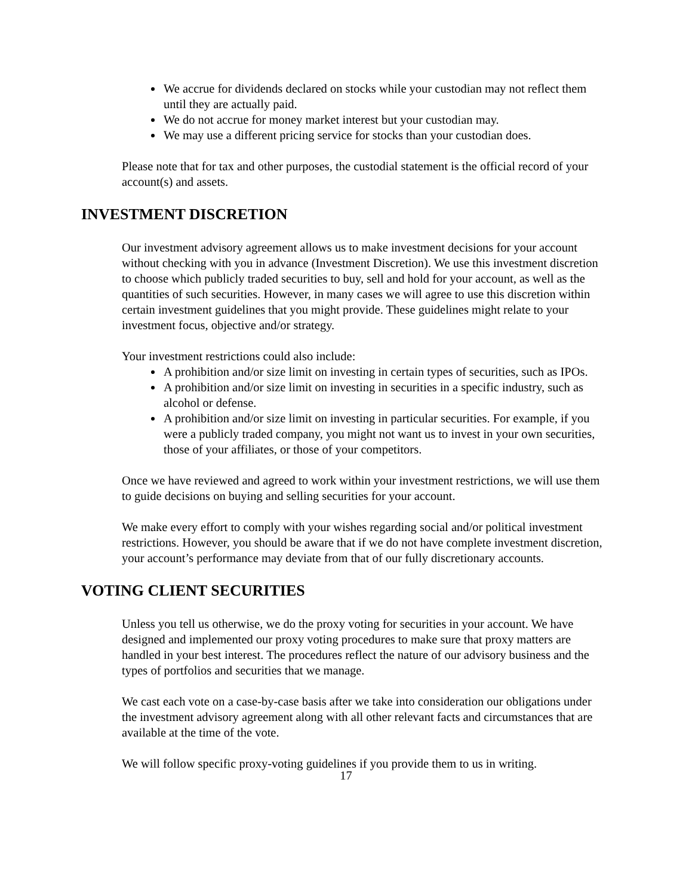We accrue for dividends declared on stocks while your custodian may not reflect them until they are actually paid.
We do not accrue for money market interest but your custodian may.
We may use a different pricing service for stocks than your custodian does.
Please note that for tax and other purposes, the custodial statement is the official record of your account(s) and assets.
INVESTMENT DISCRETION
Our investment advisory agreement allows us to make investment decisions for your account without checking with you in advance (Investment Discretion). We use this investment discretion to choose which publicly traded securities to buy, sell and hold for your account, as well as the quantities of such securities. However, in many cases we will agree to use this discretion within certain investment guidelines that you might provide. These guidelines might relate to your investment focus, objective and/or strategy.
Your investment restrictions could also include:
A prohibition and/or size limit on investing in certain types of securities, such as IPOs.
A prohibition and/or size limit on investing in securities in a specific industry, such as alcohol or defense.
A prohibition and/or size limit on investing in particular securities. For example, if you were a publicly traded company, you might not want us to invest in your own securities, those of your affiliates, or those of your competitors.
Once we have reviewed and agreed to work within your investment restrictions, we will use them to guide decisions on buying and selling securities for your account.
We make every effort to comply with your wishes regarding social and/or political investment restrictions. However, you should be aware that if we do not have complete investment discretion, your account’s performance may deviate from that of our fully discretionary accounts.
VOTING CLIENT SECURITIES
Unless you tell us otherwise, we do the proxy voting for securities in your account. We have designed and implemented our proxy voting procedures to make sure that proxy matters are handled in your best interest. The procedures reflect the nature of our advisory business and the types of portfolios and securities that we manage.
We cast each vote on a case-by-case basis after we take into consideration our obligations under the investment advisory agreement along with all other relevant facts and circumstances that are available at the time of the vote.
We will follow specific proxy-voting guidelines if you provide them to us in writing.
17